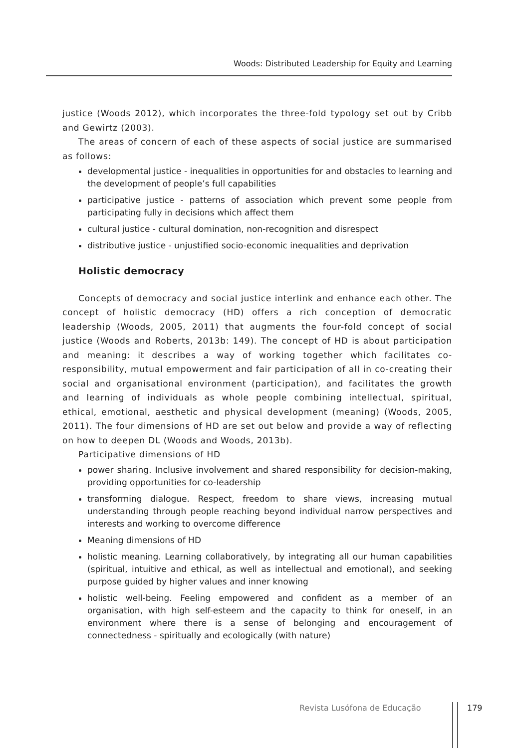Woods: Distributed Leadership for Equity and Learning
justice (Woods 2012), which incorporates the three-fold typology set out by Cribb and Gewirtz (2003).
The areas of concern of each of these aspects of social justice are summarised as follows:
developmental justice - inequalities in opportunities for and obstacles to learning and the development of people’s full capabilities
participative justice - patterns of association which prevent some people from participating fully in decisions which affect them
cultural justice - cultural domination, non-recognition and disrespect
distributive justice - unjustified socio-economic inequalities and deprivation
Holistic democracy
Concepts of democracy and social justice interlink and enhance each other. The concept of holistic democracy (HD) offers a rich conception of democratic leadership (Woods, 2005, 2011) that augments the four-fold concept of social justice (Woods and Roberts, 2013b: 149). The concept of HD is about participation and meaning: it describes a way of working together which facilitates co-responsibility, mutual empowerment and fair participation of all in co-creating their social and organisational environment (participation), and facilitates the growth and learning of individuals as whole people combining intellectual, spiritual, ethical, emotional, aesthetic and physical development (meaning) (Woods, 2005, 2011). The four dimensions of HD are set out below and provide a way of reflecting on how to deepen DL (Woods and Woods, 2013b).
Participative dimensions of HD
power sharing. Inclusive involvement and shared responsibility for decision-making, providing opportunities for co-leadership
transforming dialogue. Respect, freedom to share views, increasing mutual understanding through people reaching beyond individual narrow perspectives and interests and working to overcome difference
Meaning dimensions of HD
holistic meaning. Learning collaboratively, by integrating all our human capabilities (spiritual, intuitive and ethical, as well as intellectual and emotional), and seeking purpose guided by higher values and inner knowing
holistic well-being. Feeling empowered and confident as a member of an organisation, with high self-esteem and the capacity to think for oneself, in an environment where there is a sense of belonging and encouragement of connectedness - spiritually and ecologically (with nature)
Revista Lusófona de Educação 179